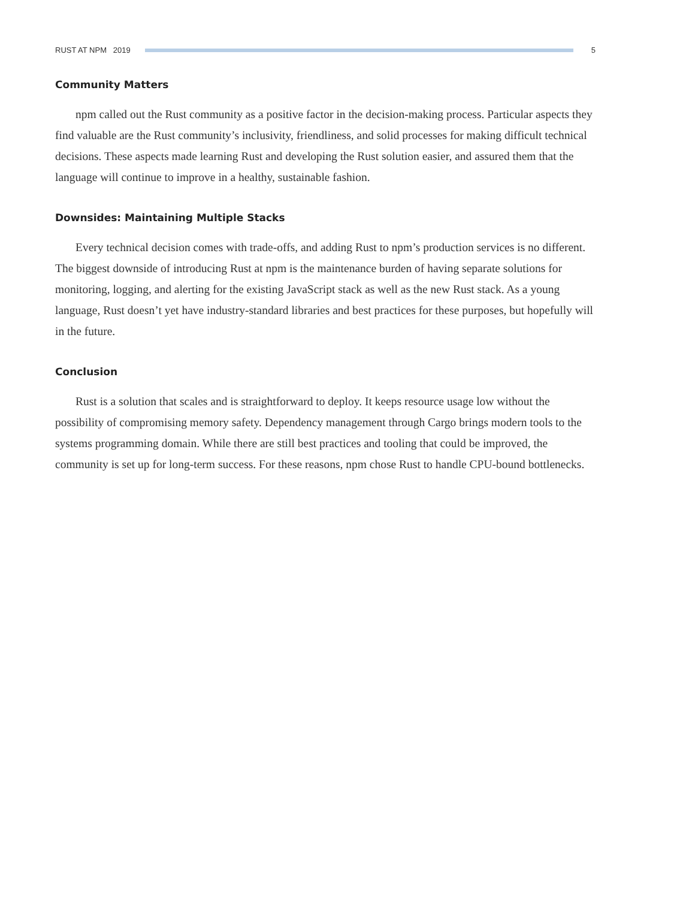RUST AT NPM 2019 5
Community Matters
npm called out the Rust community as a positive factor in the decision-making process. Particular aspects they find valuable are the Rust community’s inclusivity, friendliness, and solid processes for making difficult technical decisions. These aspects made learning Rust and developing the Rust solution easier, and assured them that the language will continue to improve in a healthy, sustainable fashion.
Downsides: Maintaining Multiple Stacks
Every technical decision comes with trade-offs, and adding Rust to npm’s production services is no different. The biggest downside of introducing Rust at npm is the maintenance burden of having separate solutions for monitoring, logging, and alerting for the existing JavaScript stack as well as the new Rust stack. As a young language, Rust doesn’t yet have industry-standard libraries and best practices for these purposes, but hopefully will in the future.
Conclusion
Rust is a solution that scales and is straightforward to deploy. It keeps resource usage low without the possibility of compromising memory safety. Dependency management through Cargo brings modern tools to the systems programming domain. While there are still best practices and tooling that could be improved, the community is set up for long-term success. For these reasons, npm chose Rust to handle CPU-bound bottlenecks.